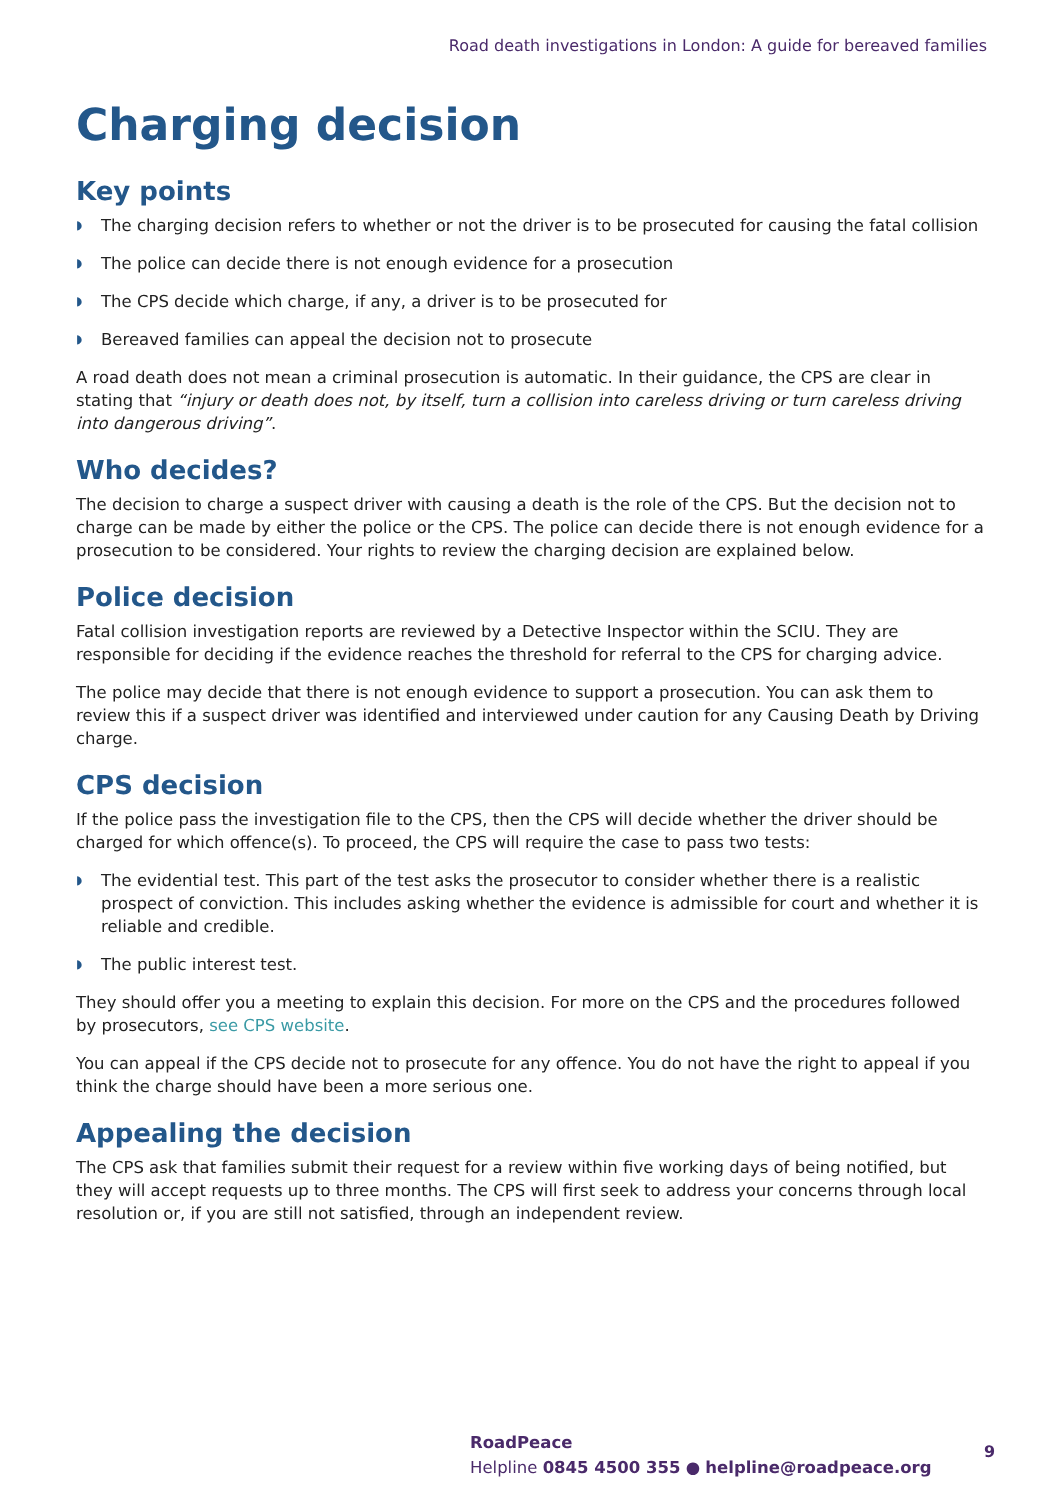Road death investigations in London: A guide for bereaved families
Charging decision
Key points
◗ The charging decision refers to whether or not the driver is to be prosecuted for causing the fatal collision
◗ The police can decide there is not enough evidence for a prosecution
◗ The CPS decide which charge, if any, a driver is to be prosecuted for
◗ Bereaved families can appeal the decision not to prosecute
A road death does not mean a criminal prosecution is automatic. In their guidance, the CPS are clear in stating that “injury or death does not, by itself, turn a collision into careless driving or turn careless driving into dangerous driving”.
Who decides?
The decision to charge a suspect driver with causing a death is the role of the CPS. But the decision not to charge can be made by either the police or the CPS. The police can decide there is not enough evidence for a prosecution to be considered. Your rights to review the charging decision are explained below.
Police decision
Fatal collision investigation reports are reviewed by a Detective Inspector within the SCIU. They are responsible for deciding if the evidence reaches the threshold for referral to the CPS for charging advice.
The police may decide that there is not enough evidence to support a prosecution. You can ask them to review this if a suspect driver was identified and interviewed under caution for any Causing Death by Driving charge.
CPS decision
If the police pass the investigation file to the CPS, then the CPS will decide whether the driver should be charged for which offence(s). To proceed, the CPS will require the case to pass two tests:
◗ The evidential test. This part of the test asks the prosecutor to consider whether there is a realistic prospect of conviction. This includes asking whether the evidence is admissible for court and whether it is reliable and credible.
◗ The public interest test.
They should offer you a meeting to explain this decision. For more on the CPS and the procedures followed by prosecutors, see CPS website.
You can appeal if the CPS decide not to prosecute for any offence. You do not have the right to appeal if you think the charge should have been a more serious one.
Appealing the decision
The CPS ask that families submit their request for a review within five working days of being notified, but they will accept requests up to three months. The CPS will first seek to address your concerns through local resolution or, if you are still not satisfied, through an independent review.
RoadPeace
Helpline 0845 4500 355 ● helpline@roadpeace.org
9